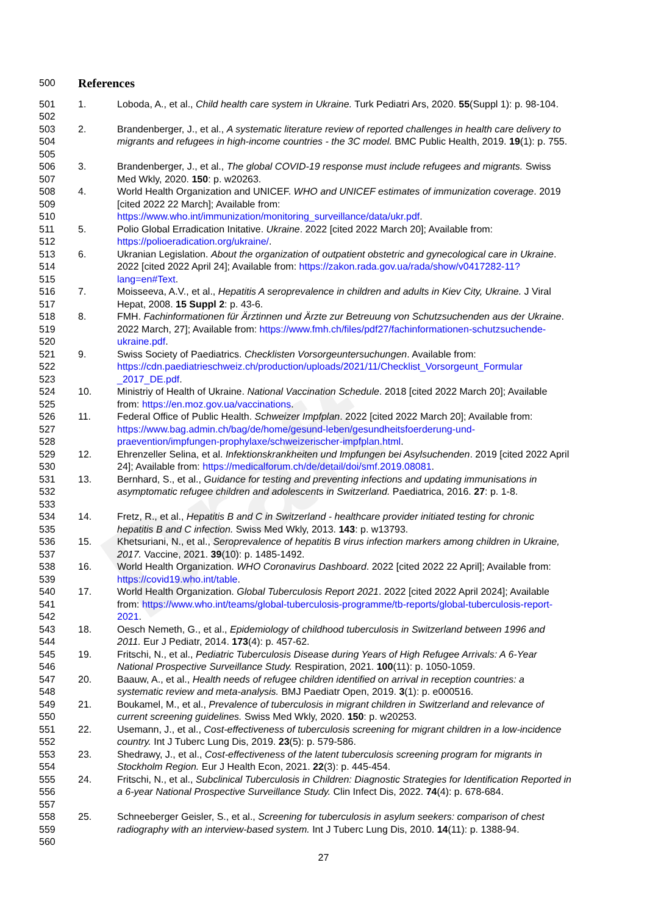Draft
500
References
501
502
1. Loboda, A., et al., Child health care system in Ukraine. Turk Pediatri Ars, 2020. 55(Suppl 1): p. 98-104.
503
504
505
2. Brandenberger, J., et al., A systematic literature review of reported challenges in health care delivery to migrants and refugees in high-income countries - the 3C model. BMC Public Health, 2019. 19(1): p. 755.
506
507
3. Brandenberger, J., et al., The global COVID-19 response must include refugees and migrants. Swiss Med Wkly, 2020. 150: p. w20263.
508
509
510
4. World Health Organization and UNICEF. WHO and UNICEF estimates of immunization coverage. 2019 [cited 2022 22 March]; Available from: https://www.who.int/immunization/monitoring_surveillance/data/ukr.pdf.
511
512
5. Polio Global Erradication Initative. Ukraine. 2022 [cited 2022 March 20]; Available from: https://polioeradication.org/ukraine/.
513
514
515
6. Ukranian Legislation. About the organization of outpatient obstetric and gynecological care in Ukraine. 2022 [cited 2022 April 24]; Available from: https://zakon.rada.gov.ua/rada/show/v0417282-11?lang=en#Text.
516
517
7. Moisseeva, A.V., et al., Hepatitis A seroprevalence in children and adults in Kiev City, Ukraine. J Viral Hepat, 2008. 15 Suppl 2: p. 43-6.
518
519
520
8. FMH. Fachinformationen für Ärztinnen und Ärzte zur Betreuung von Schutzsuchenden aus der Ukraine. 2022 March, 27]; Available from: https://www.fmh.ch/files/pdf27/fachinformationen-schutzsuchende-ukraine.pdf.
521
522
523
9. Swiss Society of Paediatrics. Checklisten Vorsorgeuntersuchungen. Available from: https://cdn.paediatrieschweiz.ch/production/uploads/2021/11/Checklist_Vorsorgeunt_Formular _2017_DE.pdf.
524
525
10. Ministriy of Health of Ukraine. National Vaccination Schedule. 2018 [cited 2022 March 20]; Available from: https://en.moz.gov.ua/vaccinations.
526
527
528
11. Federal Office of Public Health. Schweizer Impfplan. 2022 [cited 2022 March 20]; Available from: https://www.bag.admin.ch/bag/de/home/gesund-leben/gesundheitsfoerderung-und-praevention/impfungen-prophylaxe/schweizerischer-impfplan.html.
529
530
12. Ehrenzeller Selina, et al. Infektionskrankheiten und Impfungen bei Asylsuchenden. 2019 [cited 2022 April 24]; Available from: https://medicalforum.ch/de/detail/doi/smf.2019.08081.
531
532
533
13. Bernhard, S., et al., Guidance for testing and preventing infections and updating immunisations in asymptomatic refugee children and adolescents in Switzerland. Paediatrica, 2016. 27: p. 1-8.
534
535
14. Fretz, R., et al., Hepatitis B and C in Switzerland - healthcare provider initiated testing for chronic hepatitis B and C infection. Swiss Med Wkly, 2013. 143: p. w13793.
536
537
15. Khetsuriani, N., et al., Seroprevalence of hepatitis B virus infection markers among children in Ukraine, 2017. Vaccine, 2021. 39(10): p. 1485-1492.
538
539
16. World Health Organization. WHO Coronavirus Dashboard. 2022 [cited 2022 22 April]; Available from: https://covid19.who.int/table.
540
541
542
17. World Health Organization. Global Tuberculosis Report 2021. 2022 [cited 2022 April 2024]; Available from: https://www.who.int/teams/global-tuberculosis-programme/tb-reports/global-tuberculosis-report-2021.
543
544
18. Oesch Nemeth, G., et al., Epidemiology of childhood tuberculosis in Switzerland between 1996 and 2011. Eur J Pediatr, 2014. 173(4): p. 457-62.
545
546
19. Fritschi, N., et al., Pediatric Tuberculosis Disease during Years of High Refugee Arrivals: A 6-Year National Prospective Surveillance Study. Respiration, 2021. 100(11): p. 1050-1059.
547
548
20. Baauw, A., et al., Health needs of refugee children identified on arrival in reception countries: a systematic review and meta-analysis. BMJ Paediatr Open, 2019. 3(1): p. e000516.
549
550
21. Boukamel, M., et al., Prevalence of tuberculosis in migrant children in Switzerland and relevance of current screening guidelines. Swiss Med Wkly, 2020. 150: p. w20253.
551
552
22. Usemann, J., et al., Cost-effectiveness of tuberculosis screening for migrant children in a low-incidence country. Int J Tuberc Lung Dis, 2019. 23(5): p. 579-586.
553
554
23. Shedrawy, J., et al., Cost-effectiveness of the latent tuberculosis screening program for migrants in Stockholm Region. Eur J Health Econ, 2021. 22(3): p. 445-454.
555
556
557
24. Fritschi, N., et al., Subclinical Tuberculosis in Children: Diagnostic Strategies for Identification Reported in a 6-year National Prospective Surveillance Study. Clin Infect Dis, 2022. 74(4): p. 678-684.
558
559
560
25. Schneeberger Geisler, S., et al., Screening for tuberculosis in asylum seekers: comparison of chest radiography with an interview-based system. Int J Tuberc Lung Dis, 2010. 14(11): p. 1388-94.
27